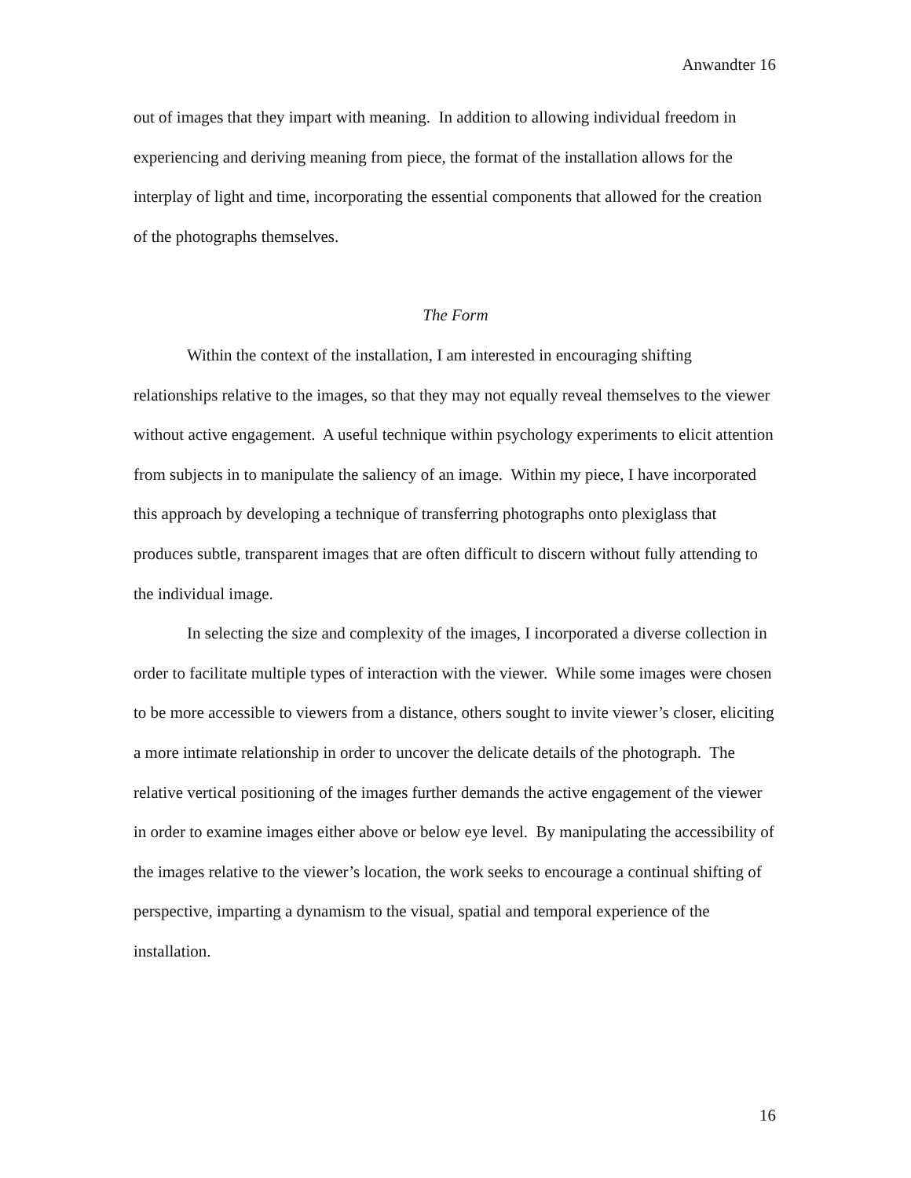Anwandter 16
out of images that they impart with meaning. In addition to allowing individual freedom in experiencing and deriving meaning from piece, the format of the installation allows for the interplay of light and time, incorporating the essential components that allowed for the creation of the photographs themselves.
The Form
Within the context of the installation, I am interested in encouraging shifting relationships relative to the images, so that they may not equally reveal themselves to the viewer without active engagement. A useful technique within psychology experiments to elicit attention from subjects in to manipulate the saliency of an image. Within my piece, I have incorporated this approach by developing a technique of transferring photographs onto plexiglass that produces subtle, transparent images that are often difficult to discern without fully attending to the individual image.
In selecting the size and complexity of the images, I incorporated a diverse collection in order to facilitate multiple types of interaction with the viewer. While some images were chosen to be more accessible to viewers from a distance, others sought to invite viewer’s closer, eliciting a more intimate relationship in order to uncover the delicate details of the photograph. The relative vertical positioning of the images further demands the active engagement of the viewer in order to examine images either above or below eye level. By manipulating the accessibility of the images relative to the viewer’s location, the work seeks to encourage a continual shifting of perspective, imparting a dynamism to the visual, spatial and temporal experience of the installation.
16